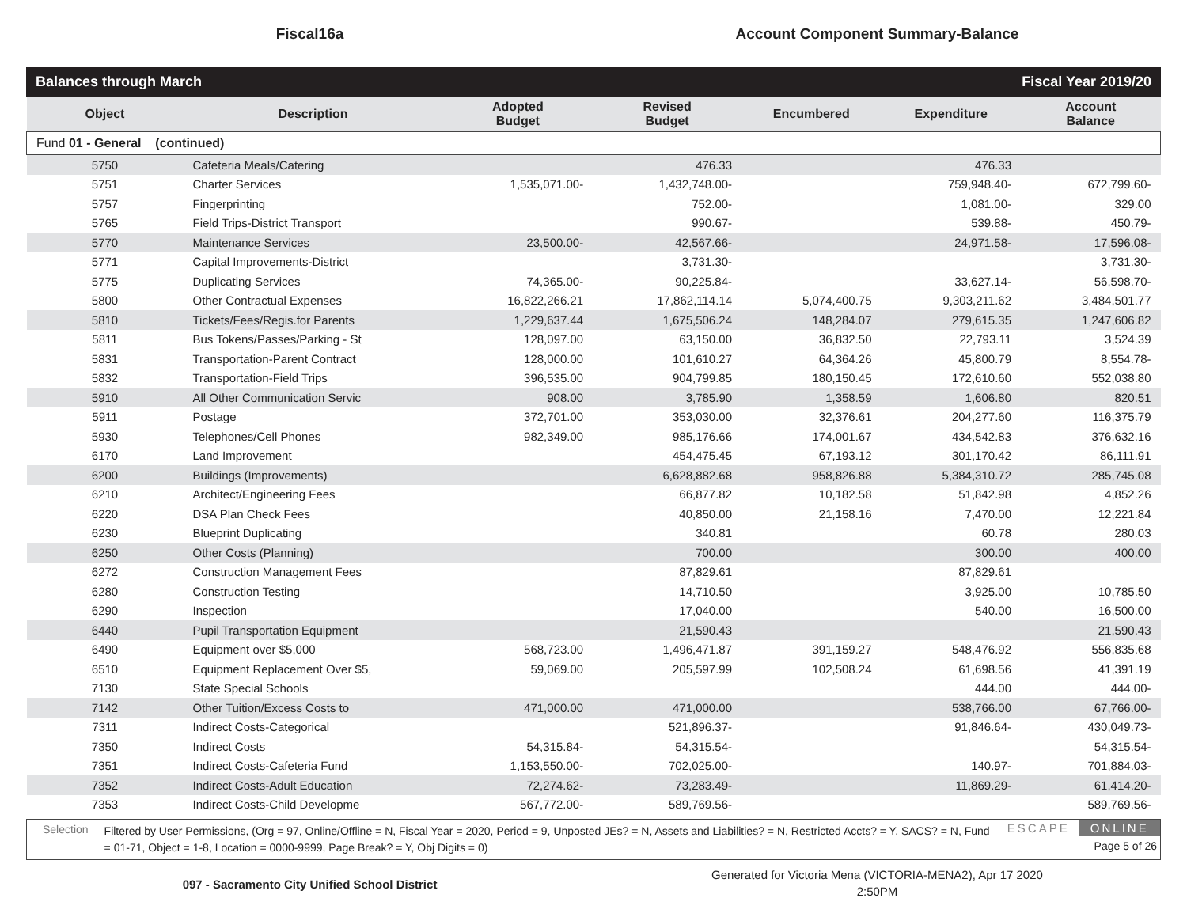Fiscal16a
Account Component Summary-Balance
Balances through March Fiscal Year 2019/20
| Object | Description | Adopted Budget | Revised Budget | Encumbered | Expenditure | Account Balance |
| --- | --- | --- | --- | --- | --- | --- |
| Fund 01 - General (continued) | | | | | | |
| 5750 | Cafeteria Meals/Catering | | 476.33 | | 476.33 | |
| 5751 | Charter Services | 1,535,071.00- | 1,432,748.00- | | 759,948.40- | 672,799.60- |
| 5757 | Fingerprinting | | 752.00- | | 1,081.00- | 329.00 |
| 5765 | Field Trips-District Transport | | 990.67- | | 539.88- | 450.79- |
| 5770 | Maintenance Services | 23,500.00- | 42,567.66- | | 24,971.58- | 17,596.08- |
| 5771 | Capital Improvements-District | | 3,731.30- | | | 3,731.30- |
| 5775 | Duplicating Services | 74,365.00- | 90,225.84- | | 33,627.14- | 56,598.70- |
| 5800 | Other Contractual Expenses | 16,822,266.21 | 17,862,114.14 | 5,074,400.75 | 9,303,211.62 | 3,484,501.77 |
| 5810 | Tickets/Fees/Regis.for Parents | 1,229,637.44 | 1,675,506.24 | 148,284.07 | 279,615.35 | 1,247,606.82 |
| 5811 | Bus Tokens/Passes/Parking - St | 128,097.00 | 63,150.00 | 36,832.50 | 22,793.11 | 3,524.39 |
| 5831 | Transportation-Parent Contract | 128,000.00 | 101,610.27 | 64,364.26 | 45,800.79 | 8,554.78- |
| 5832 | Transportation-Field Trips | 396,535.00 | 904,799.85 | 180,150.45 | 172,610.60 | 552,038.80 |
| 5910 | All Other Communication Servic | 908.00 | 3,785.90 | 1,358.59 | 1,606.80 | 820.51 |
| 5911 | Postage | 372,701.00 | 353,030.00 | 32,376.61 | 204,277.60 | 116,375.79 |
| 5930 | Telephones/Cell Phones | 982,349.00 | 985,176.66 | 174,001.67 | 434,542.83 | 376,632.16 |
| 6170 | Land Improvement | | 454,475.45 | 67,193.12 | 301,170.42 | 86,111.91 |
| 6200 | Buildings (Improvements) | | 6,628,882.68 | 958,826.88 | 5,384,310.72 | 285,745.08 |
| 6210 | Architect/Engineering Fees | | 66,877.82 | 10,182.58 | 51,842.98 | 4,852.26 |
| 6220 | DSA Plan Check Fees | | 40,850.00 | 21,158.16 | 7,470.00 | 12,221.84 |
| 6230 | Blueprint Duplicating | | 340.81 | | 60.78 | 280.03 |
| 6250 | Other Costs (Planning) | | 700.00 | | 300.00 | 400.00 |
| 6272 | Construction Management Fees | | 87,829.61 | | 87,829.61 | |
| 6280 | Construction Testing | | 14,710.50 | | 3,925.00 | 10,785.50 |
| 6290 | Inspection | | 17,040.00 | | 540.00 | 16,500.00 |
| 6440 | Pupil Transportation Equipment | | 21,590.43 | | | 21,590.43 |
| 6490 | Equipment over $5,000 | 568,723.00 | 1,496,471.87 | 391,159.27 | 548,476.92 | 556,835.68 |
| 6510 | Equipment Replacement Over $5, | 59,069.00 | 205,597.99 | 102,508.24 | 61,698.56 | 41,391.19 |
| 7130 | State Special Schools | | | | 444.00 | 444.00- |
| 7142 | Other Tuition/Excess Costs to | 471,000.00 | 471,000.00 | | 538,766.00 | 67,766.00- |
| 7311 | Indirect Costs-Categorical | | 521,896.37- | | 91,846.64- | 430,049.73- |
| 7350 | Indirect Costs | 54,315.84- | 54,315.54- | | | 54,315.54- |
| 7351 | Indirect Costs-Cafeteria Fund | 1,153,550.00- | 702,025.00- | | 140.97- | 701,884.03- |
| 7352 | Indirect Costs-Adult Education | 72,274.62- | 73,283.49- | | 11,869.29- | 61,414.20- |
| 7353 | Indirect Costs-Child Developme | 567,772.00- | 589,769.56- | | | 589,769.56- |
Selection
Filtered by User Permissions, (Org = 97, Online/Offline = N, Fiscal Year = 2020, Period = 9, Unposted JEs? = N, Assets and Liabilities? = N, Restricted Accts? = Y, SACS? = N, Fund = 01-71, Object = 1-8, Location = 0000-9999, Page Break? = Y, Obj Digits = 0)
ESCAPE ONLINE
Page 5 of 26
097 - Sacramento City Unified School District
Generated for Victoria Mena (VICTORIA-MENA2), Apr 17 2020
2:50PM